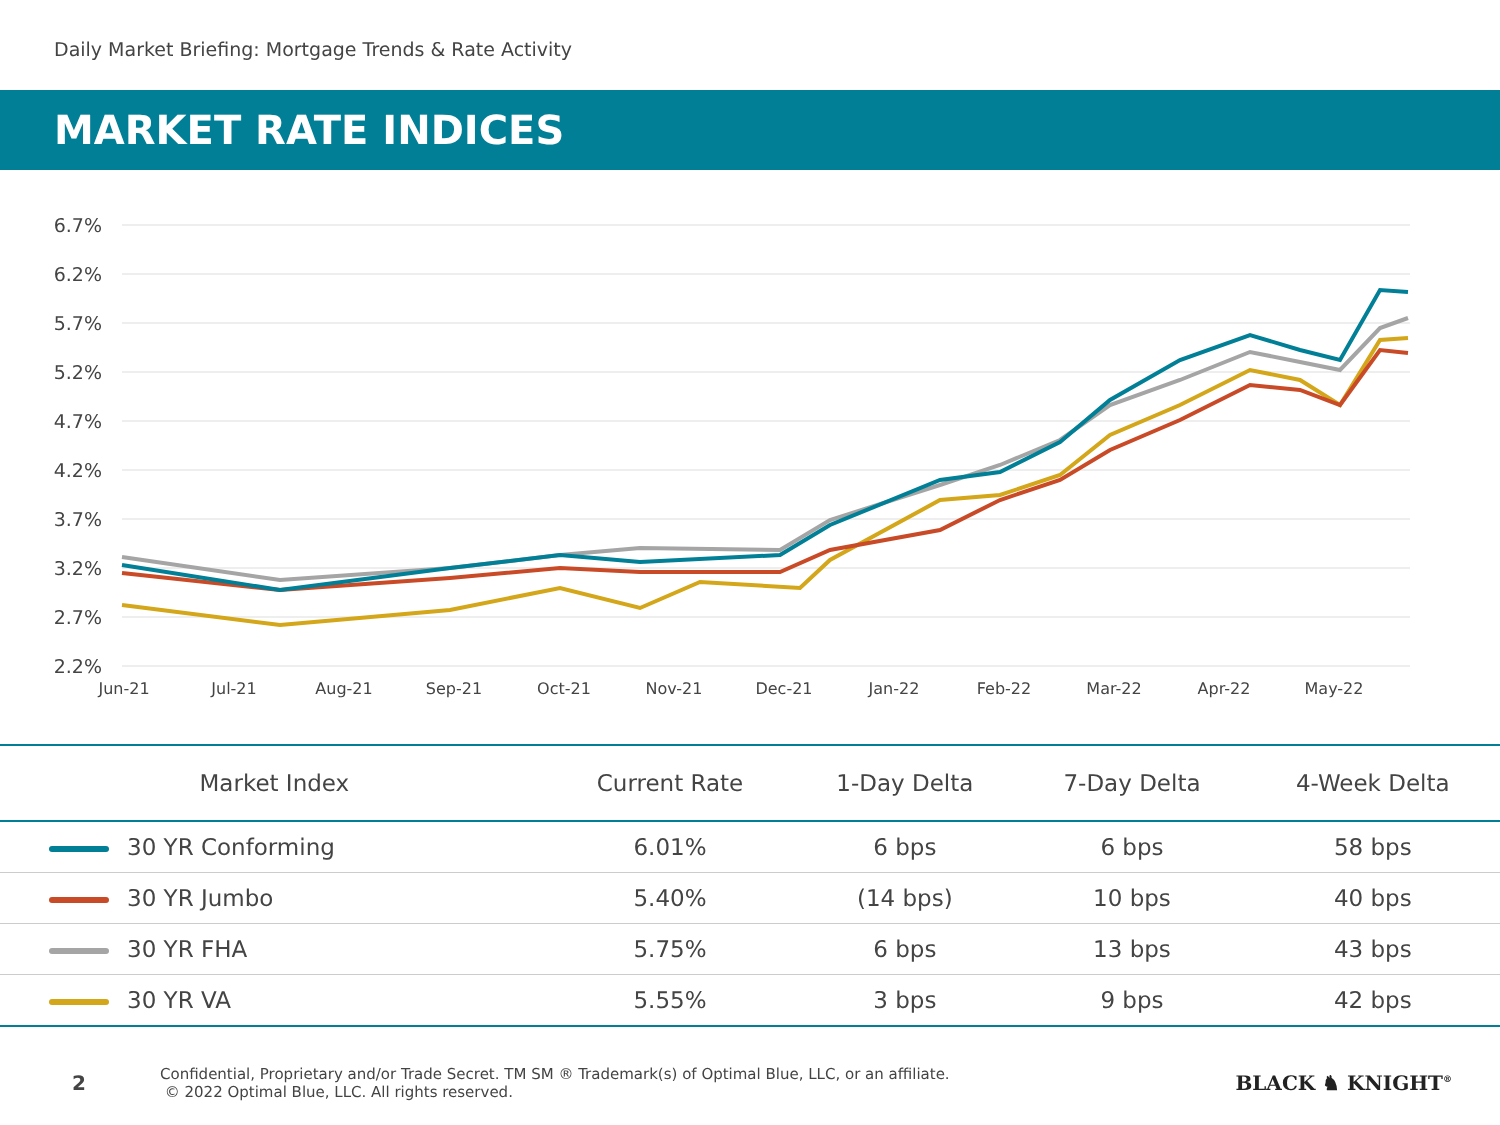Daily Market Briefing: Mortgage Trends & Rate Activity
MARKET RATE INDICES
6.7%
6.2%
5.7%
5.2%
4.7%
4.2%
3.7%
3.2%
2.7%
2.2%
Jun-21
Jul-21
Aug-21
Sep-21
Oct-21
Nov-21
Dec-21
Jan-22
Feb-22
Mar-22
Apr-22
May-22
| Market Index | Current Rate | 1-Day Delta | 7-Day Delta | 4-Week Delta |
| --- | --- | --- | --- | --- |
| 30 YR Conforming | 6.01% | 6 bps | 6 bps | 58 bps |
| 30 YR Jumbo | 5.40% | (14 bps) | 10 bps | 40 bps |
| 30 YR FHA | 5.75% | 6 bps | 13 bps | 43 bps |
| 30 YR VA | 5.55% | 3 bps | 9 bps | 42 bps |
2
Confidential, Proprietary and/or Trade Secret. TM SM ® Trademark(s) of Optimal Blue, LLC, or an affiliate.
© 2022 Optimal Blue, LLC. All rights reserved.
BLACK ♞ KNIGHT<sup>®</sup>